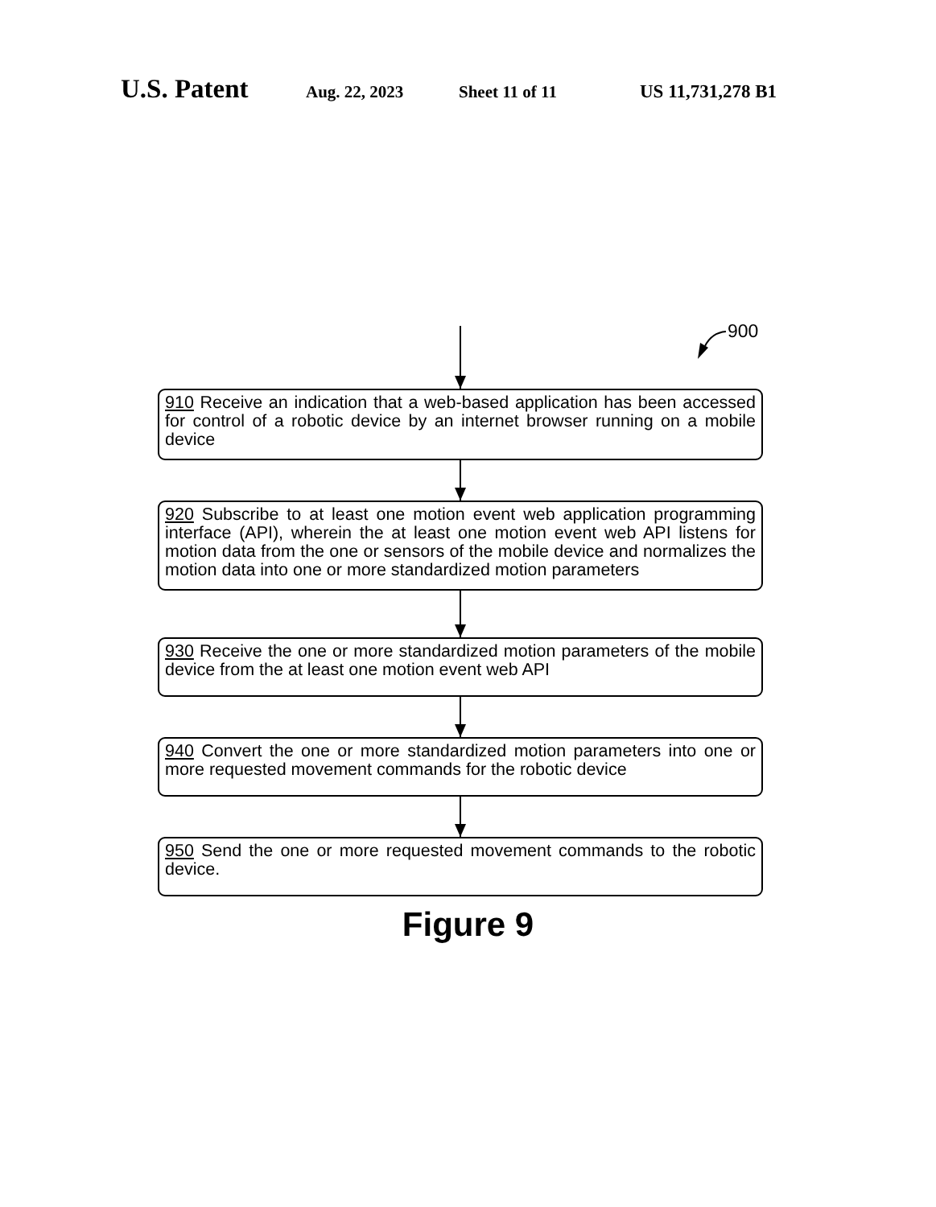U.S. Patent Aug. 22, 2023 Sheet 11 of 11 US 11,731,278 B1
900
910 Receive an indication that a web-based application has been accessed for control of a robotic device by an internet browser running on a mobile device
920 Subscribe to at least one motion event web application programming interface (API), wherein the at least one motion event web API listens for motion data from the one or sensors of the mobile device and normalizes the motion data into one or more standardized motion parameters
930 Receive the one or more standardized motion parameters of the mobile device from the at least one motion event web API
940 Convert the one or more standardized motion parameters into one or more requested movement commands for the robotic device
950 Send the one or more requested movement commands to the robotic device.
Figure 9